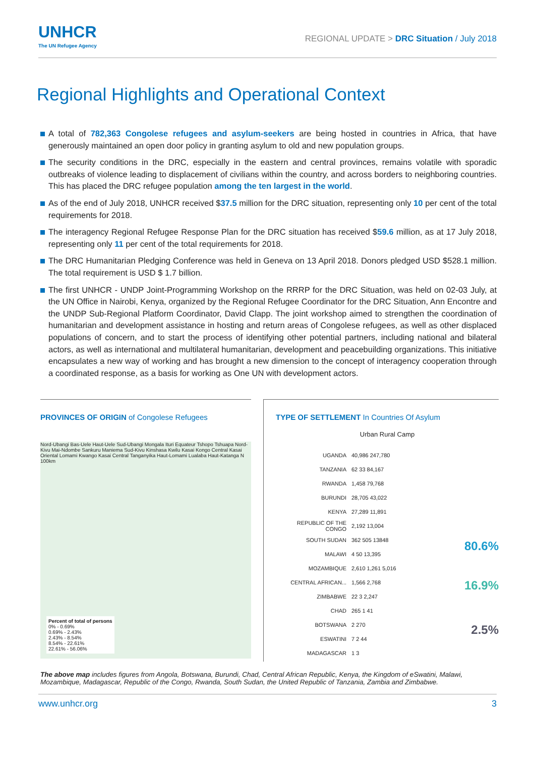UNHCR
The UN Refugee Agency
REGIONAL UPDATE > DRC Situation / July 2018
Regional Highlights and Operational Context
A total of 782,363 Congolese refugees and asylum-seekers are being hosted in countries in Africa, that have generously maintained an open door policy in granting asylum to old and new population groups.
The security conditions in the DRC, especially in the eastern and central provinces, remains volatile with sporadic outbreaks of violence leading to displacement of civilians within the country, and across borders to neighboring countries. This has placed the DRC refugee population among the ten largest in the world.
As of the end of July 2018, UNHCR received $37.5 million for the DRC situation, representing only 10 per cent of the total requirements for 2018.
The interagency Regional Refugee Response Plan for the DRC situation has received $59.6 million, as at 17 July 2018, representing only 11 per cent of the total requirements for 2018.
The DRC Humanitarian Pledging Conference was held in Geneva on 13 April 2018. Donors pledged USD $528.1 million. The total requirement is USD $ 1.7 billion.
The first UNHCR - UNDP Joint-Programming Workshop on the RRRP for the DRC Situation, was held on 02-03 July, at the UN Office in Nairobi, Kenya, organized by the Regional Refugee Coordinator for the DRC Situation, Ann Encontre and the UNDP Sub-Regional Platform Coordinator, David Clapp. The joint workshop aimed to strengthen the coordination of humanitarian and development assistance in hosting and return areas of Congolese refugees, as well as other displaced populations of concern, and to start the process of identifying other potential partners, including national and bilateral actors, as well as international and multilateral humanitarian, development and peacebuilding organizations. This initiative encapsulates a new way of working and has brought a new dimension to the concept of interagency cooperation through a coordinated response, as a basis for working as One UN with development actors.
PROVINCES OF ORIGIN of Congolese Refugees
Nord-Ubangi Bas-Uele Haut-Uele Sud-Ubangi Mongala Ituri Equateur Tshopo Tshuapa Nord-Kivu Mai-Ndombe Sankuru Maniema Sud-Kivu Kinshasa Kwilu Kasai Kongo Central Kasai Oriental Lomami Kwango Kasai Central Tanganyika Haut-Lomami Lualaba Haut-Katanga N 100km
Percent of total of persons
0% - 0.69%
0.69% - 2.43%
2.43% - 8.54%
8.54% - 22.61%
22.61% - 56.06%
TYPE OF SETTLEMENT In Countries Of Asylum
Urban Rural Camp
UGANDA 40,986 247,780
TANZANIA 62 33 84,167
RWANDA 1,458 79,768
BURUNDI 28,705 43,022
KENYA 27,289 11,891
REPUBLIC OF THE CONGO 2,192 13,004
SOUTH SUDAN 362 505 13848
MALAWI 4 50 13,395
MOZAMBIQUE 2,610 1,261 5,016
CENTRAL AFRICAN... 1,566 2,768
ZIMBABWE 22 3 2,247
CHAD 265 1 41
BOTSWANA 2 270
ESWATINI 7 2 44
MADAGASCAR 1 3
80.6%
16.9%
2.5%
The above map includes figures from Angola, Botswana, Burundi, Chad, Central African Republic, Kenya, the Kingdom of eSwatini, Malawi, Mozambique, Madagascar, Republic of the Congo, Rwanda, South Sudan, the United Republic of Tanzania, Zambia and Zimbabwe.
www.unhcr.org 3